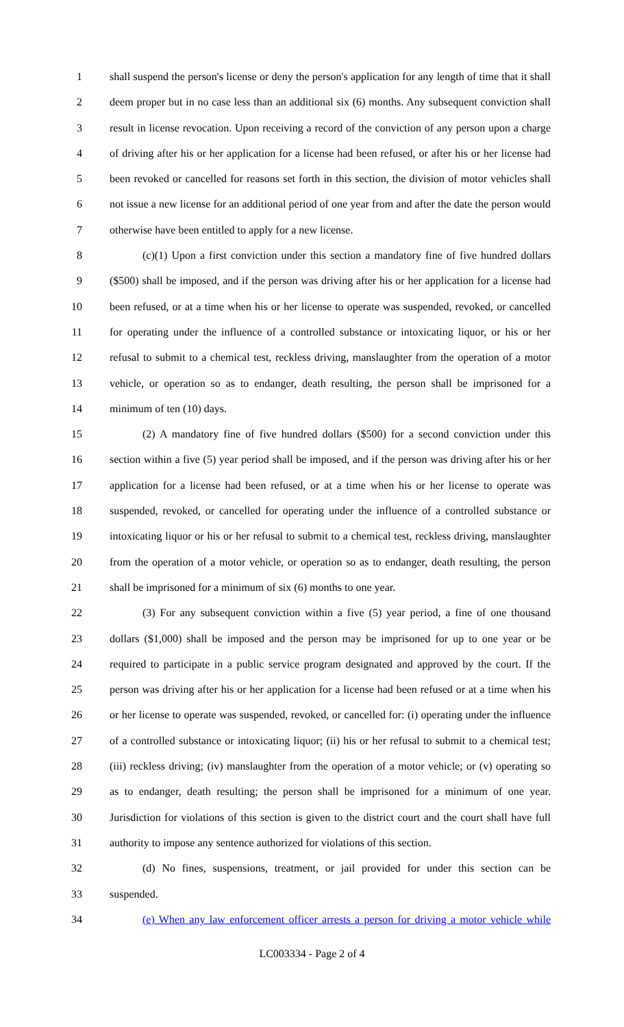1 shall suspend the person's license or deny the person's application for any length of time that it shall
2 deem proper but in no case less than an additional six (6) months. Any subsequent conviction shall
3 result in license revocation. Upon receiving a record of the conviction of any person upon a charge
4 of driving after his or her application for a license had been refused, or after his or her license had
5 been revoked or cancelled for reasons set forth in this section, the division of motor vehicles shall
6 not issue a new license for an additional period of one year from and after the date the person would
7 otherwise have been entitled to apply for a new license.
8 (c)(1) Upon a first conviction under this section a mandatory fine of five hundred dollars
9 ($500) shall be imposed, and if the person was driving after his or her application for a license had
10 been refused, or at a time when his or her license to operate was suspended, revoked, or cancelled
11 for operating under the influence of a controlled substance or intoxicating liquor, or his or her
12 refusal to submit to a chemical test, reckless driving, manslaughter from the operation of a motor
13 vehicle, or operation so as to endanger, death resulting, the person shall be imprisoned for a
14 minimum of ten (10) days.
15 (2) A mandatory fine of five hundred dollars ($500) for a second conviction under this
16 section within a five (5) year period shall be imposed, and if the person was driving after his or her
17 application for a license had been refused, or at a time when his or her license to operate was
18 suspended, revoked, or cancelled for operating under the influence of a controlled substance or
19 intoxicating liquor or his or her refusal to submit to a chemical test, reckless driving, manslaughter
20 from the operation of a motor vehicle, or operation so as to endanger, death resulting, the person
21 shall be imprisoned for a minimum of six (6) months to one year.
22 (3) For any subsequent conviction within a five (5) year period, a fine of one thousand
23 dollars ($1,000) shall be imposed and the person may be imprisoned for up to one year or be
24 required to participate in a public service program designated and approved by the court. If the
25 person was driving after his or her application for a license had been refused or at a time when his
26 or her license to operate was suspended, revoked, or cancelled for: (i) operating under the influence
27 of a controlled substance or intoxicating liquor; (ii) his or her refusal to submit to a chemical test;
28 (iii) reckless driving; (iv) manslaughter from the operation of a motor vehicle; or (v) operating so
29 as to endanger, death resulting; the person shall be imprisoned for a minimum of one year.
30 Jurisdiction for violations of this section is given to the district court and the court shall have full
31 authority to impose any sentence authorized for violations of this section.
32 (d) No fines, suspensions, treatment, or jail provided for under this section can be
33 suspended.
34 (e) When any law enforcement officer arrests a person for driving a motor vehicle while
LC003334 - Page 2 of 4